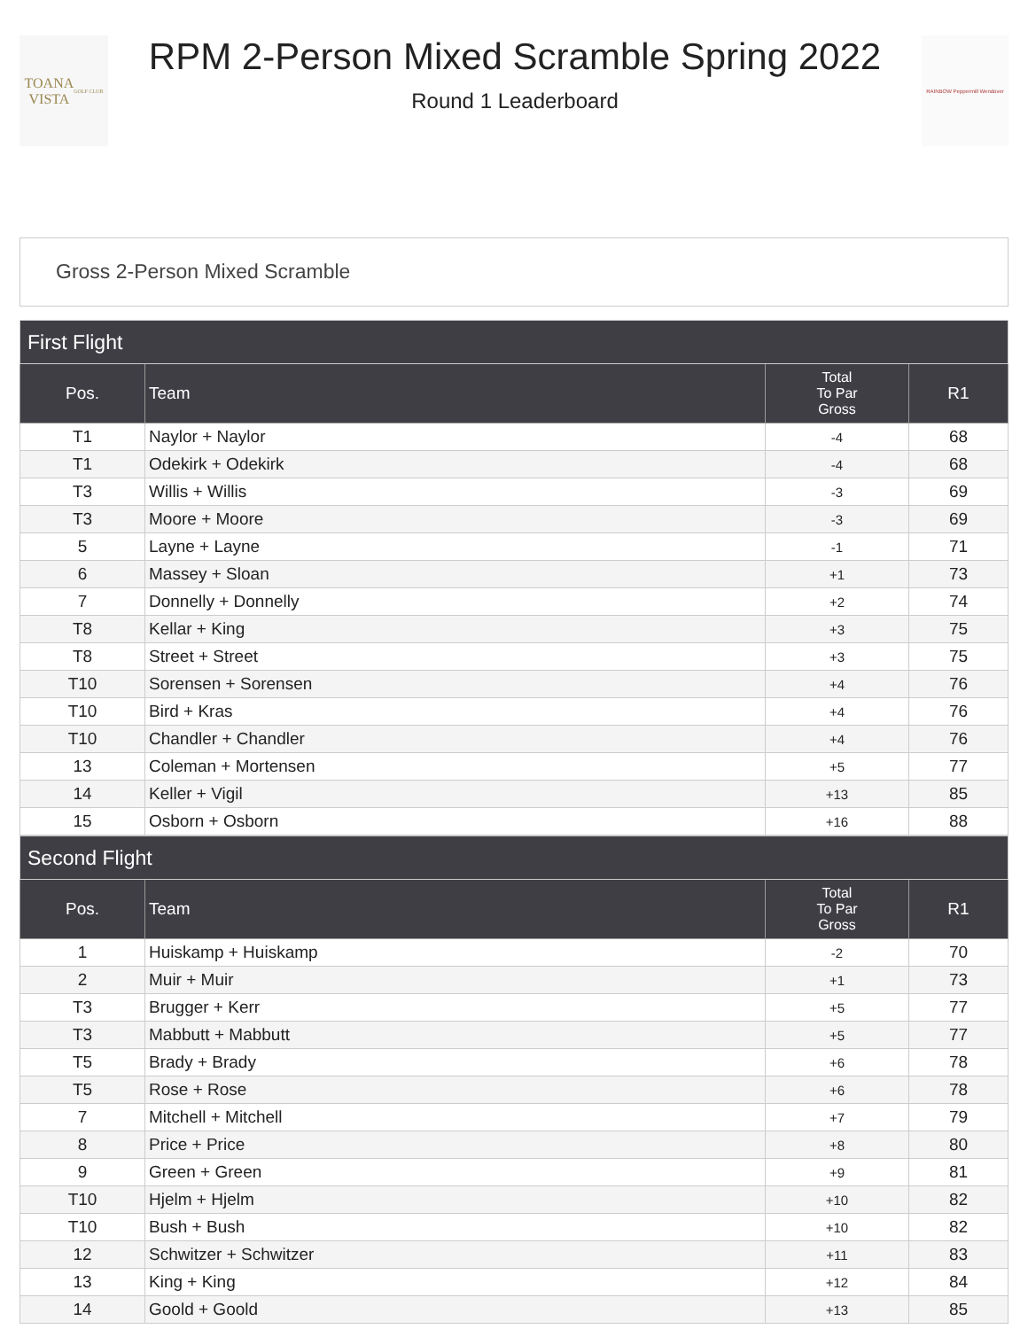TOANA
VISTA
GOLF CLUB
RPM 2-Person Mixed Scramble Spring 2022
Round 1 Leaderboard
RAINBOW Peppermill Wendover
Gross 2-Person Mixed Scramble
| First Flight | | | |
| --- | --- | --- | --- |
| Pos. | Team | Total To Par Gross | R1 |
| T1 | Naylor + Naylor | -4 | 68 |
| T1 | Odekirk + Odekirk | -4 | 68 |
| T3 | Willis + Willis | -3 | 69 |
| T3 | Moore + Moore | -3 | 69 |
| 5 | Layne + Layne | -1 | 71 |
| 6 | Massey + Sloan | +1 | 73 |
| 7 | Donnelly + Donnelly | +2 | 74 |
| T8 | Kellar + King | +3 | 75 |
| T8 | Street + Street | +3 | 75 |
| T10 | Sorensen + Sorensen | +4 | 76 |
| T10 | Bird + Kras | +4 | 76 |
| T10 | Chandler + Chandler | +4 | 76 |
| 13 | Coleman + Mortensen | +5 | 77 |
| 14 | Keller + Vigil | +13 | 85 |
| 15 | Osborn + Osborn | +16 | 88 |
| Second Flight | | | |
| --- | --- | --- | --- |
| Pos. | Team | Total To Par Gross | R1 |
| 1 | Huiskamp + Huiskamp | -2 | 70 |
| 2 | Muir + Muir | +1 | 73 |
| T3 | Brugger + Kerr | +5 | 77 |
| T3 | Mabbutt + Mabbutt | +5 | 77 |
| T5 | Brady + Brady | +6 | 78 |
| T5 | Rose + Rose | +6 | 78 |
| 7 | Mitchell + Mitchell | +7 | 79 |
| 8 | Price + Price | +8 | 80 |
| 9 | Green + Green | +9 | 81 |
| T10 | Hjelm + Hjelm | +10 | 82 |
| T10 | Bush + Bush | +10 | 82 |
| 12 | Schwitzer + Schwitzer | +11 | 83 |
| 13 | King + King | +12 | 84 |
| 14 | Goold + Goold | +13 | 85 |